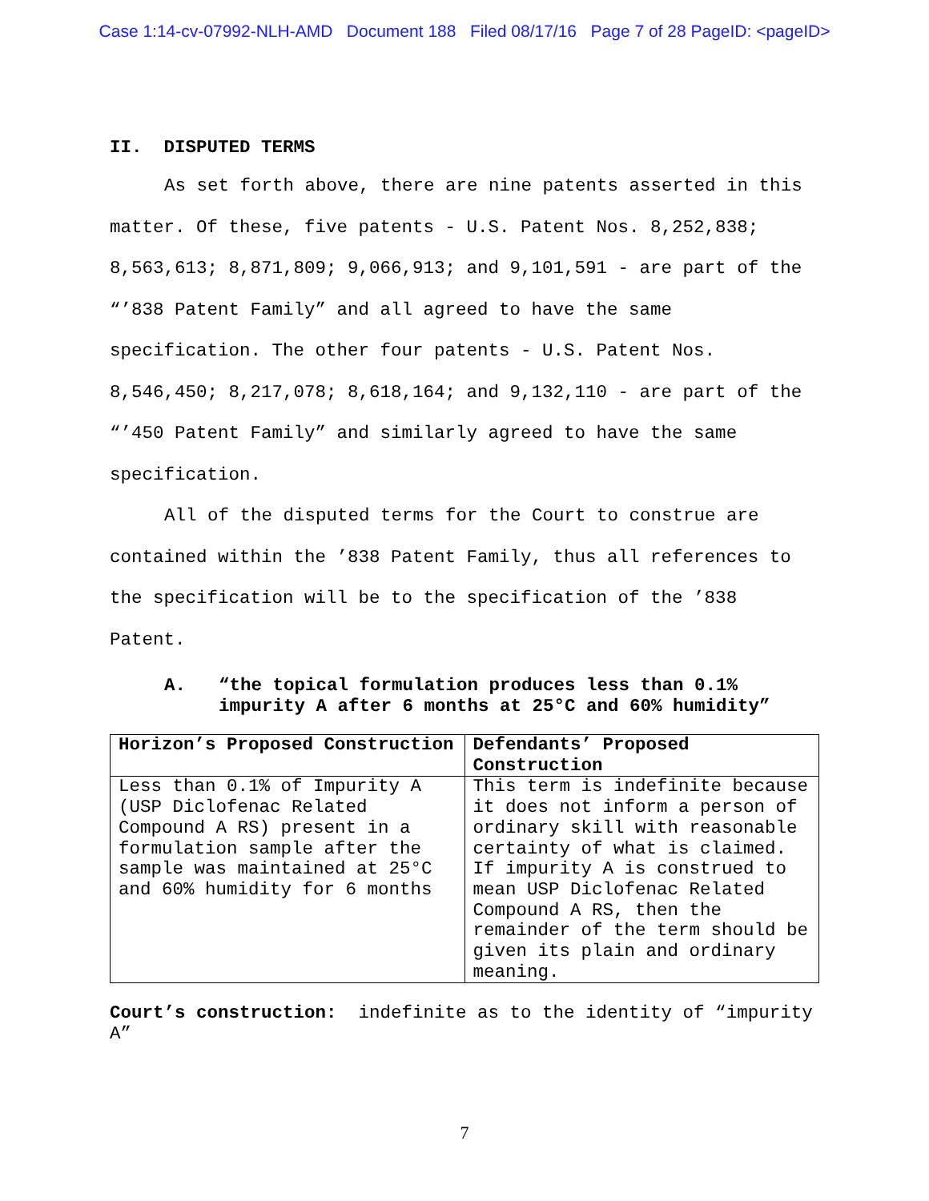Case 1:14-cv-07992-NLH-AMD Document 188 Filed 08/17/16 Page 7 of 28 PageID: <pageID>
II. DISPUTED TERMS
As set forth above, there are nine patents asserted in this matter. Of these, five patents - U.S. Patent Nos. 8,252,838; 8,563,613; 8,871,809; 9,066,913; and 9,101,591 - are part of the “’838 Patent Family” and all agreed to have the same specification. The other four patents - U.S. Patent Nos. 8,546,450; 8,217,078; 8,618,164; and 9,132,110 - are part of the “’450 Patent Family” and similarly agreed to have the same specification.
All of the disputed terms for the Court to construe are contained within the ’838 Patent Family, thus all references to the specification will be to the specification of the ’838 Patent.
A. “the topical formulation produces less than 0.1% impurity A after 6 months at 25°C and 60% humidity”
| Horizon’s Proposed Construction | Defendants’ Proposed Construction |
| --- | --- |
| Less than 0.1% of Impurity A (USP Diclofenac Related Compound A RS) present in a formulation sample after the sample was maintained at 25°C and 60% humidity for 6 months | This term is indefinite because it does not inform a person of ordinary skill with reasonable certainty of what is claimed. If impurity A is construed to mean USP Diclofenac Related Compound A RS, then the remainder of the term should be given its plain and ordinary meaning. |
Court’s construction: indefinite as to the identity of “impurity A”
7